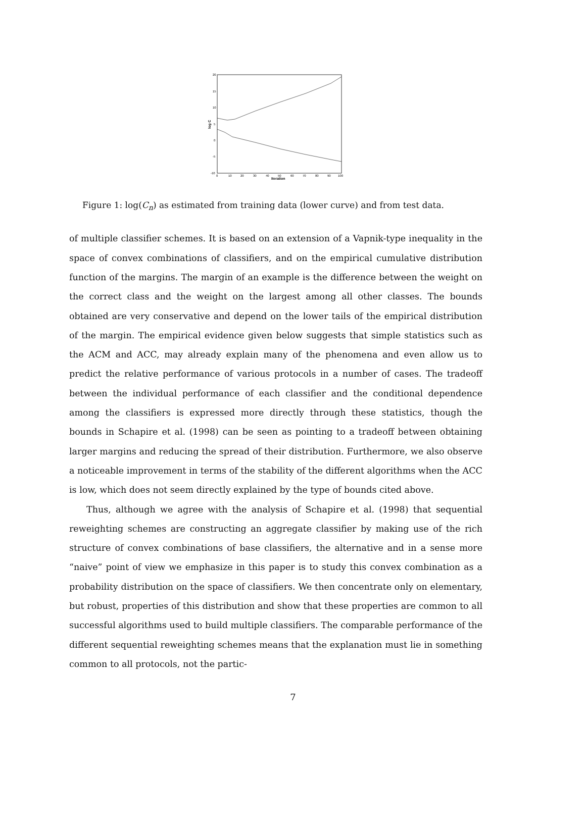20
15
10
5
0
-5
-10
0
10
20
30
40
50
60
70
80
90
100
Iteration
log C
Figure 1: log(C<sub>n</sub>) as estimated from training data (lower curve) and from test data.
of multiple classifier schemes. It is based on an extension of a Vapnik-type inequality in the space of convex combinations of classifiers, and on the empirical cumulative distribution function of the margins. The margin of an example is the difference between the weight on the correct class and the weight on the largest among all other classes. The bounds obtained are very conservative and depend on the lower tails of the empirical distribution of the margin. The empirical evidence given below suggests that simple statistics such as the ACM and ACC, may already explain many of the phenomena and even allow us to predict the relative performance of various protocols in a number of cases. The tradeoff between the individual performance of each classifier and the conditional dependence among the classifiers is expressed more directly through these statistics, though the bounds in Schapire et al. (1998) can be seen as pointing to a tradeoff between obtaining larger margins and reducing the spread of their distribution. Furthermore, we also observe a noticeable improvement in terms of the stability of the different algorithms when the ACC is low, which does not seem directly explained by the type of bounds cited above.
Thus, although we agree with the analysis of Schapire et al. (1998) that sequential reweighting schemes are constructing an aggregate classifier by making use of the rich structure of convex combinations of base classifiers, the alternative and in a sense more “naive” point of view we emphasize in this paper is to study this convex combination as a probability distribution on the space of classifiers. We then concentrate only on elementary, but robust, properties of this distribution and show that these properties are common to all successful algorithms used to build multiple classifiers. The comparable performance of the different sequential reweighting schemes means that the explanation must lie in something common to all protocols, not the partic-
7